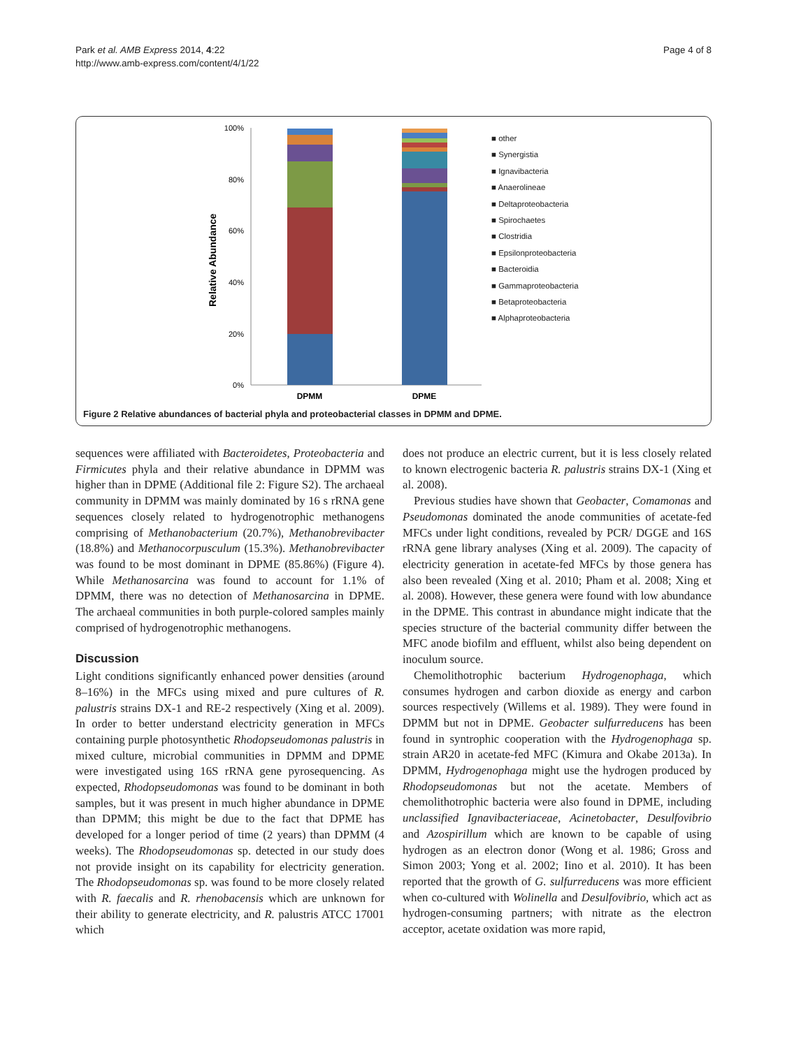Park et al. AMB Express 2014, 4:22
http://www.amb-express.com/content/4/1/22
Page 4 of 8
Relative Abundance
100%
80%
60%
40%
20%
0%
DPMM
DPME
■ other
■ Synergistia
■ Ignavibacteria
■ Anaerolineae
■ Deltaproteobacteria
■ Spirochaetes
■ Clostridia
■ Epsilonproteobacteria
■ Bacteroidia
■ Gammaproteobacteria
■ Betaproteobacteria
■ Alphaproteobacteria
Figure 2 Relative abundances of bacterial phyla and proteobacterial classes in DPMM and DPME.
sequences were affiliated with Bacteroidetes, Proteobacteria and Firmicutes phyla and their relative abundance in DPMM was higher than in DPME (Additional file 2: Figure S2). The archaeal community in DPMM was mainly dominated by 16 s rRNA gene sequences closely related to hydrogenotrophic methanogens comprising of Methanobacterium (20.7%), Methanobrevibacter (18.8%) and Methanocorpusculum (15.3%). Methanobrevibacter was found to be most dominant in DPME (85.86%) (Figure 4). While Methanosarcina was found to account for 1.1% of DPMM, there was no detection of Methanosarcina in DPME. The archaeal communities in both purple-colored samples mainly comprised of hydrogenotrophic methanogens.
Discussion
Light conditions significantly enhanced power densities (around 8–16%) in the MFCs using mixed and pure cultures of R. palustris strains DX-1 and RE-2 respectively (Xing et al. 2009). In order to better understand electricity generation in MFCs containing purple photosynthetic Rhodopseudomonas palustris in mixed culture, microbial communities in DPMM and DPME were investigated using 16S rRNA gene pyrosequencing. As expected, Rhodopseudomonas was found to be dominant in both samples, but it was present in much higher abundance in DPME than DPMM; this might be due to the fact that DPME has developed for a longer period of time (2 years) than DPMM (4 weeks). The Rhodopseudomonas sp. detected in our study does not provide insight on its capability for electricity generation. The Rhodopseudomonas sp. was found to be more closely related with R. faecalis and R. rhenobacensis which are unknown for their ability to generate electricity, and R. palustris ATCC 17001 which
does not produce an electric current, but it is less closely related to known electrogenic bacteria R. palustris strains DX-1 (Xing et al. 2008).
Previous studies have shown that Geobacter, Comamonas and Pseudomonas dominated the anode communities of acetate-fed MFCs under light conditions, revealed by PCR/ DGGE and 16S rRNA gene library analyses (Xing et al. 2009). The capacity of electricity generation in acetate-fed MFCs by those genera has also been revealed (Xing et al. 2010; Pham et al. 2008; Xing et al. 2008). However, these genera were found with low abundance in the DPME. This contrast in abundance might indicate that the species structure of the bacterial community differ between the MFC anode biofilm and effluent, whilst also being dependent on inoculum source.
Chemolithotrophic bacterium Hydrogenophaga, which consumes hydrogen and carbon dioxide as energy and carbon sources respectively (Willems et al. 1989). They were found in DPMM but not in DPME. Geobacter sulfurreducens has been found in syntrophic cooperation with the Hydrogenophaga sp. strain AR20 in acetate-fed MFC (Kimura and Okabe 2013a). In DPMM, Hydrogenophaga might use the hydrogen produced by Rhodopseudomonas but not the acetate. Members of chemolithotrophic bacteria were also found in DPME, including unclassified Ignavibacteriaceae, Acinetobacter, Desulfovibrio and Azospirillum which are known to be capable of using hydrogen as an electron donor (Wong et al. 1986; Gross and Simon 2003; Yong et al. 2002; Iino et al. 2010). It has been reported that the growth of G. sulfurreducens was more efficient when co-cultured with Wolinella and Desulfovibrio, which act as hydrogen-consuming partners; with nitrate as the electron acceptor, acetate oxidation was more rapid,